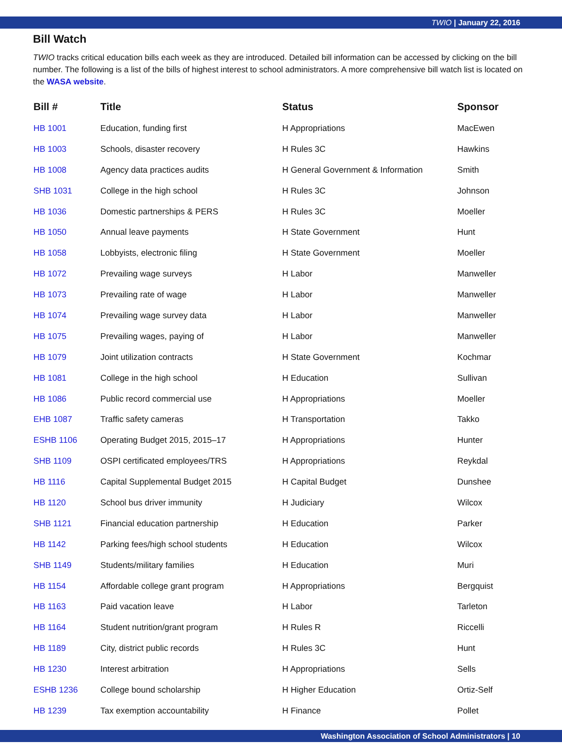TWIO | January 22, 2016
Bill Watch
TWIO tracks critical education bills each week as they are introduced. Detailed bill information can be accessed by clicking on the bill number. The following is a list of the bills of highest interest to school administrators. A more comprehensive bill watch list is located on the WASA website.
| Bill # | Title | Status | Sponsor |
| --- | --- | --- | --- |
| HB 1001 | Education, funding first | H Appropriations | MacEwen |
| HB 1003 | Schools, disaster recovery | H Rules 3C | Hawkins |
| HB 1008 | Agency data practices audits | H General Government & Information | Smith |
| SHB 1031 | College in the high school | H Rules 3C | Johnson |
| HB 1036 | Domestic partnerships & PERS | H Rules 3C | Moeller |
| HB 1050 | Annual leave payments | H State Government | Hunt |
| HB 1058 | Lobbyists, electronic filing | H State Government | Moeller |
| HB 1072 | Prevailing wage surveys | H Labor | Manweller |
| HB 1073 | Prevailing rate of wage | H Labor | Manweller |
| HB 1074 | Prevailing wage survey data | H Labor | Manweller |
| HB 1075 | Prevailing wages, paying of | H Labor | Manweller |
| HB 1079 | Joint utilization contracts | H State Government | Kochmar |
| HB 1081 | College in the high school | H Education | Sullivan |
| HB 1086 | Public record commercial use | H Appropriations | Moeller |
| EHB 1087 | Traffic safety cameras | H Transportation | Takko |
| ESHB 1106 | Operating Budget 2015, 2015–17 | H Appropriations | Hunter |
| SHB 1109 | OSPI certificated employees/TRS | H Appropriations | Reykdal |
| HB 1116 | Capital Supplemental Budget 2015 | H Capital Budget | Dunshee |
| HB 1120 | School bus driver immunity | H Judiciary | Wilcox |
| SHB 1121 | Financial education partnership | H Education | Parker |
| HB 1142 | Parking fees/high school students | H Education | Wilcox |
| SHB 1149 | Students/military families | H Education | Muri |
| HB 1154 | Affordable college grant program | H Appropriations | Bergquist |
| HB 1163 | Paid vacation leave | H Labor | Tarleton |
| HB 1164 | Student nutrition/grant program | H Rules R | Riccelli |
| HB 1189 | City, district public records | H Rules 3C | Hunt |
| HB 1230 | Interest arbitration | H Appropriations | Sells |
| ESHB 1236 | College bound scholarship | H Higher Education | Ortiz-Self |
| HB 1239 | Tax exemption accountability | H Finance | Pollet |
Washington Association of School Administrators | 10